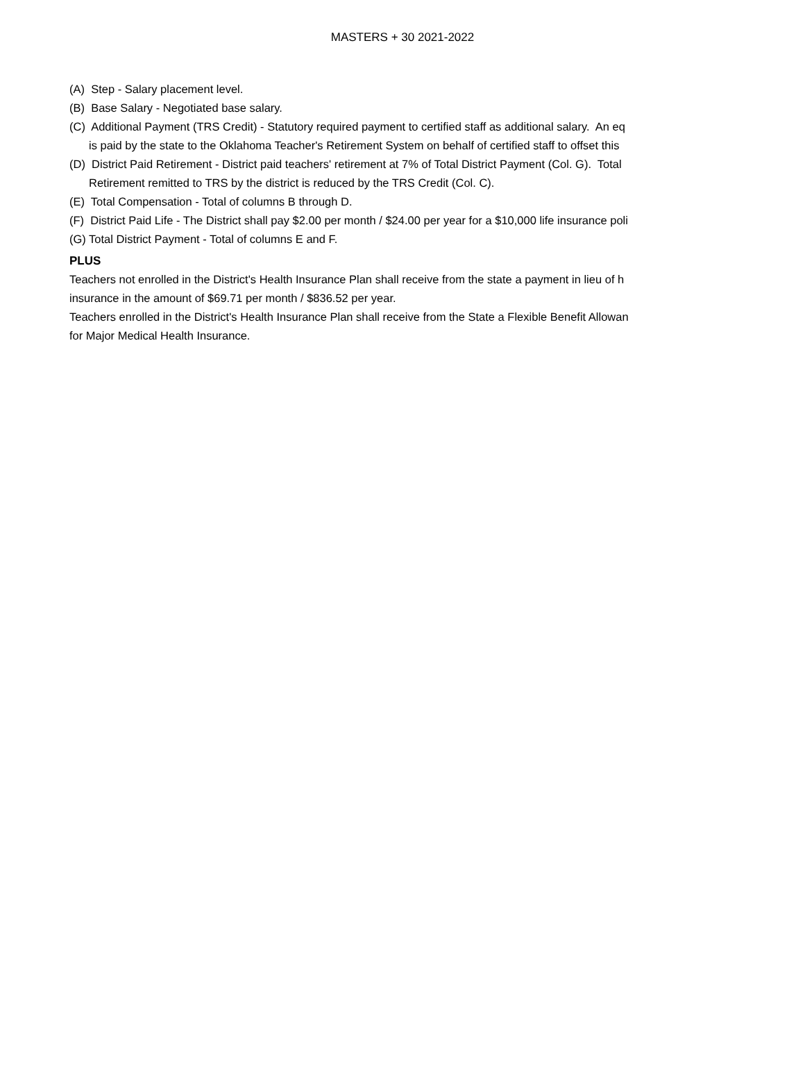MASTERS + 30 2021-2022
(A) Step - Salary placement level.
(B) Base Salary - Negotiated base salary.
(C) Additional Payment (TRS Credit) - Statutory required payment to certified staff as additional salary. An eq
is paid by the state to the Oklahoma Teacher's Retirement System on behalf of certified staff to offset this
(D) District Paid Retirement - District paid teachers' retirement at 7% of Total District Payment (Col. G). Total
Retirement remitted to TRS by the district is reduced by the TRS Credit (Col. C).
(E) Total Compensation - Total of columns B through D.
(F) District Paid Life - The District shall pay $2.00 per month / $24.00 per year for a $10,000 life insurance poli
(G) Total District Payment - Total of columns E and F.
PLUS
Teachers not enrolled in the District's Health Insurance Plan shall receive from the state a payment in lieu of h
insurance in the amount of $69.71 per month / $836.52 per year.
Teachers enrolled in the District's Health Insurance Plan shall receive from the State a Flexible Benefit Allowan
for Major Medical Health Insurance.